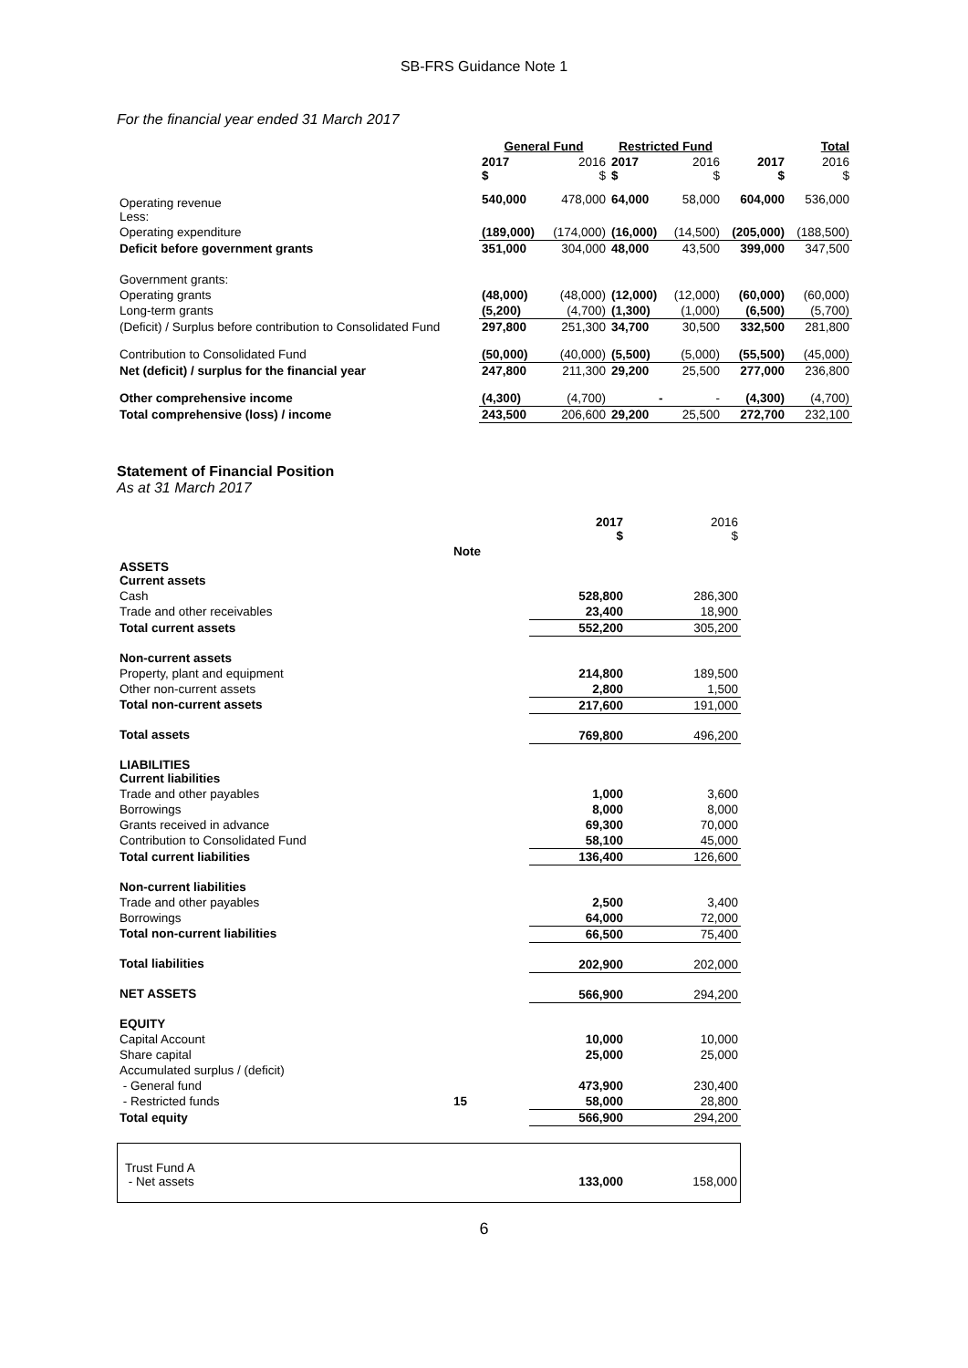SB-FRS Guidance Note 1
For the financial year ended 31 March 2017
| | General Fund | | Restricted Fund | | Total | |
| --- | --- | --- | --- | --- | --- | --- |
| | 2017 $ | 2016 $ | 2017 $ | 2016 $ | 2017 $ | 2016 $ |
| Operating revenue Less: | 540,000 | 478,000 | 64,000 | 58,000 | 604,000 | 536,000 |
| Operating expenditure | (189,000) | (174,000) | (16,000) | (14,500) | (205,000) | (188,500) |
| Deficit before government grants | 351,000 | 304,000 | 48,000 | 43,500 | 399,000 | 347,500 |
| Government grants: | | | | | | |
| Operating grants | (48,000) | (48,000) | (12,000) | (12,000) | (60,000) | (60,000) |
| Long-term grants | (5,200) | (4,700) | (1,300) | (1,000) | (6,500) | (5,700) |
| (Deficit) / Surplus before contribution to Consolidated Fund | 297,800 | 251,300 | 34,700 | 30,500 | 332,500 | 281,800 |
| Contribution to Consolidated Fund | (50,000) | (40,000) | (5,500) | (5,000) | (55,500) | (45,000) |
| Net (deficit) / surplus for the financial year | 247,800 | 211,300 | 29,200 | 25,500 | 277,000 | 236,800 |
| Other comprehensive income | (4,300) | (4,700) | - | - | (4,300) | (4,700) |
| Total comprehensive (loss) / income | 243,500 | 206,600 | 29,200 | 25,500 | 272,700 | 232,100 |
Statement of Financial Position
As at 31 March 2017
| | | 2017 $ | 2016 $ |
| | Note | | |
| ASSETS Current assets | | | |
| Cash | | 528,800 | 286,300 |
| Trade and other receivables | | 23,400 | 18,900 |
| Total current assets | | 552,200 | 305,200 |
| Non-current assets | | | |
| Property, plant and equipment | | 214,800 | 189,500 |
| Other non-current assets | | 2,800 | 1,500 |
| Total non-current assets | | 217,600 | 191,000 |
| Total assets | | 769,800 | 496,200 |
| LIABILITIES Current liabilities | | | |
| Trade and other payables | | 1,000 | 3,600 |
| Borrowings | | 8,000 | 8,000 |
| Grants received in advance | | 69,300 | 70,000 |
| Contribution to Consolidated Fund | | 58,100 | 45,000 |
| Total current liabilities | | 136,400 | 126,600 |
| Non-current liabilities | | | |
| Trade and other payables | | 2,500 | 3,400 |
| Borrowings | | 64,000 | 72,000 |
| Total non-current liabilities | | 66,500 | 75,400 |
| Total liabilities | | 202,900 | 202,000 |
| NET ASSETS | | 566,900 | 294,200 |
| EQUITY | | | |
| Capital Account | | 10,000 | 10,000 |
| Share capital | | 25,000 | 25,000 |
| Accumulated surplus / (deficit) | | | |
| - General fund | | 473,900 | 230,400 |
| - Restricted funds | 15 | 58,000 | 28,800 |
| Total equity | | 566,900 | 294,200 |
| Trust Fund A - Net assets | 133,000 | 158,000 |
6